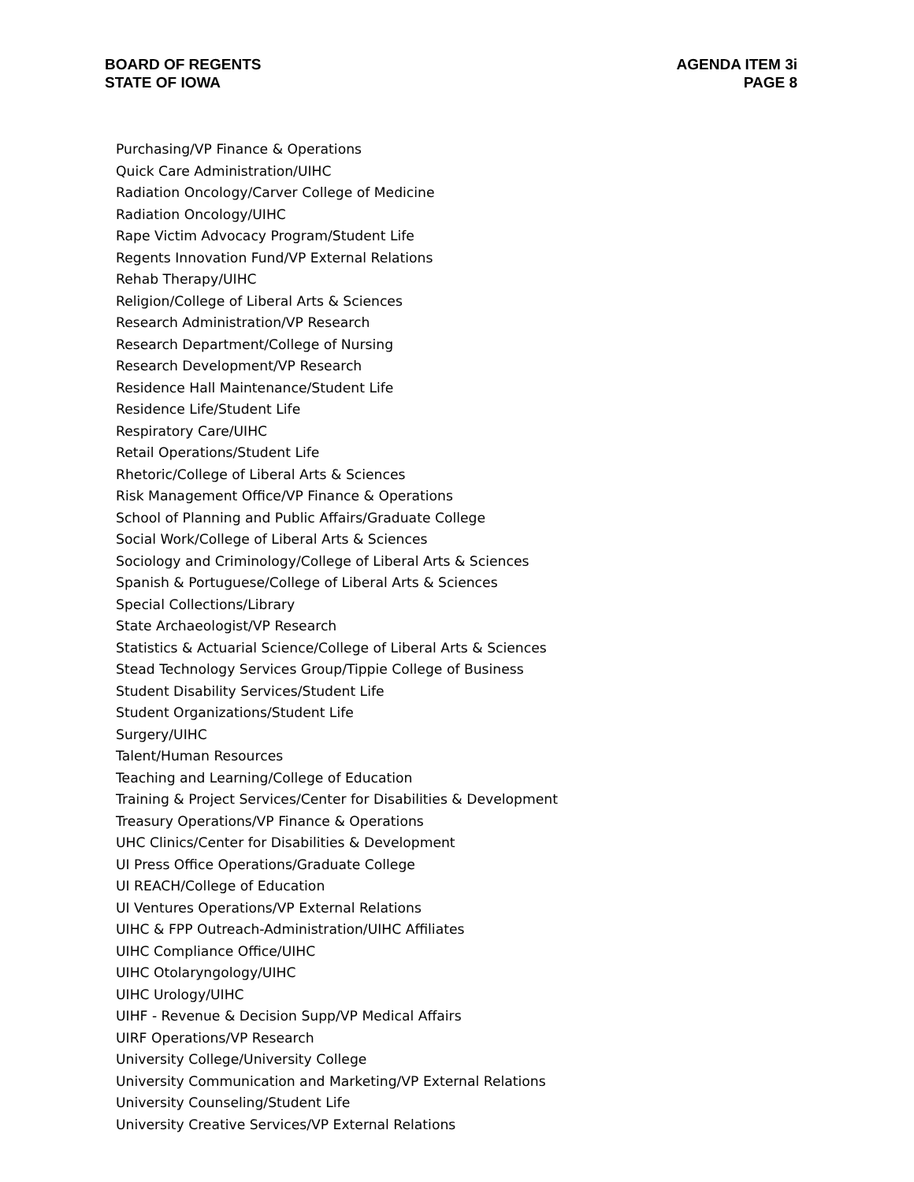BOARD OF REGENTS
STATE OF IOWA
AGENDA ITEM 3i
PAGE 8
Purchasing/VP Finance & Operations
Quick Care Administration/UIHC
Radiation Oncology/Carver College of Medicine
Radiation Oncology/UIHC
Rape Victim Advocacy Program/Student Life
Regents Innovation Fund/VP External Relations
Rehab Therapy/UIHC
Religion/College of Liberal Arts & Sciences
Research Administration/VP Research
Research Department/College of Nursing
Research Development/VP Research
Residence Hall Maintenance/Student Life
Residence Life/Student Life
Respiratory Care/UIHC
Retail Operations/Student Life
Rhetoric/College of Liberal Arts & Sciences
Risk Management Office/VP Finance & Operations
School of Planning and Public Affairs/Graduate College
Social Work/College of Liberal Arts & Sciences
Sociology and Criminology/College of Liberal Arts & Sciences
Spanish & Portuguese/College of Liberal Arts & Sciences
Special Collections/Library
State Archaeologist/VP Research
Statistics & Actuarial Science/College of Liberal Arts & Sciences
Stead Technology Services Group/Tippie College of Business
Student Disability Services/Student Life
Student Organizations/Student Life
Surgery/UIHC
Talent/Human Resources
Teaching and Learning/College of Education
Training & Project Services/Center for Disabilities & Development
Treasury Operations/VP Finance & Operations
UHC Clinics/Center for Disabilities & Development
UI Press Office Operations/Graduate College
UI REACH/College of Education
UI Ventures Operations/VP External Relations
UIHC & FPP Outreach-Administration/UIHC Affiliates
UIHC Compliance Office/UIHC
UIHC Otolaryngology/UIHC
UIHC Urology/UIHC
UIHF - Revenue & Decision Supp/VP Medical Affairs
UIRF Operations/VP Research
University College/University College
University Communication and Marketing/VP External Relations
University Counseling/Student Life
University Creative Services/VP External Relations